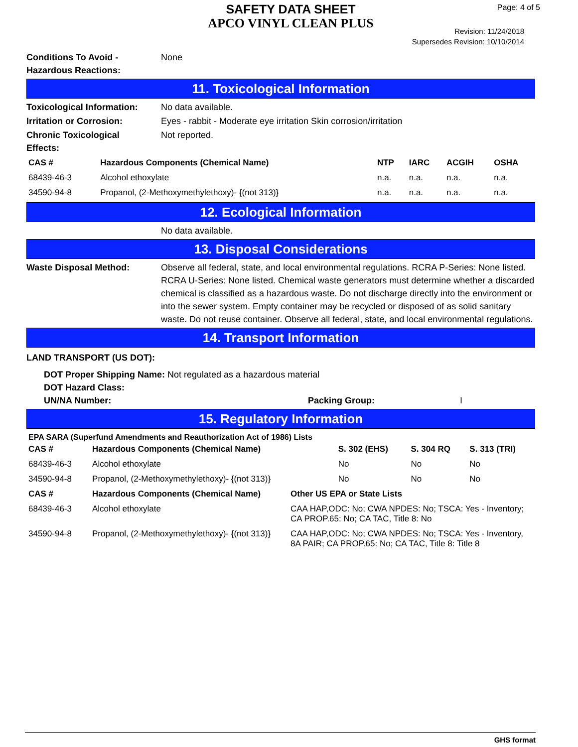SAFETY DATA SHEET
APCO VINYL CLEAN PLUS
Page: 4 of 5
Revision: 11/24/2018
Supersedes Revision: 10/10/2014
Conditions To Avoid -
Hazardous Reactions:
None
11. Toxicological Information
Toxicological Information:
No data available.
Irritation or Corrosion: Eyes - rabbit - Moderate eye irritation Skin corrosion/irritation
Chronic Toxicological
Effects:
Not reported.
| CAS # | Hazardous Components (Chemical Name) | NTP | IARC | ACGIH | OSHA |
| --- | --- | --- | --- | --- | --- |
| 68439-46-3 | Alcohol ethoxylate | n.a. | n.a. | n.a. | n.a. |
| 34590-94-8 | Propanol, (2-Methoxymethylethoxy)- {(not 313)} | n.a. | n.a. | n.a. | n.a. |
12. Ecological Information
No data available.
13. Disposal Considerations
Waste Disposal Method: Observe all federal, state, and local environmental regulations. RCRA P-Series: None listed. RCRA U-Series: None listed. Chemical waste generators must determine whether a discarded chemical is classified as a hazardous waste. Do not discharge directly into the environment or into the sewer system. Empty container may be recycled or disposed of as solid sanitary waste. Do not reuse container. Observe all federal, state, and local environmental regulations.
14. Transport Information
LAND TRANSPORT (US DOT):
DOT Proper Shipping Name: Not regulated as a hazardous material
DOT Hazard Class:
UN/NA Number: Packing Group: I
15. Regulatory Information
EPA SARA (Superfund Amendments and Reauthorization Act of 1986) Lists
| CAS # | Hazardous Components (Chemical Name) | S. 302 (EHS) | S. 304 RQ | S. 313 (TRI) |
| --- | --- | --- | --- | --- |
| 68439-46-3 | Alcohol ethoxylate | No | No | No |
| 34590-94-8 | Propanol, (2-Methoxymethylethoxy)- {(not 313)} | No | No | No |
| CAS # | Hazardous Components (Chemical Name) | Other US EPA or State Lists |
| --- | --- | --- |
| 68439-46-3 | Alcohol ethoxylate | CAA HAP,ODC: No; CWA NPDES: No; TSCA: Yes - Inventory; CA PROP.65: No; CA TAC, Title 8: No |
| 34590-94-8 | Propanol, (2-Methoxymethylethoxy)- {(not 313)} | CAA HAP,ODC: No; CWA NPDES: No; TSCA: Yes - Inventory, 8A PAIR; CA PROP.65: No; CA TAC, Title 8: Title 8 |
GHS format